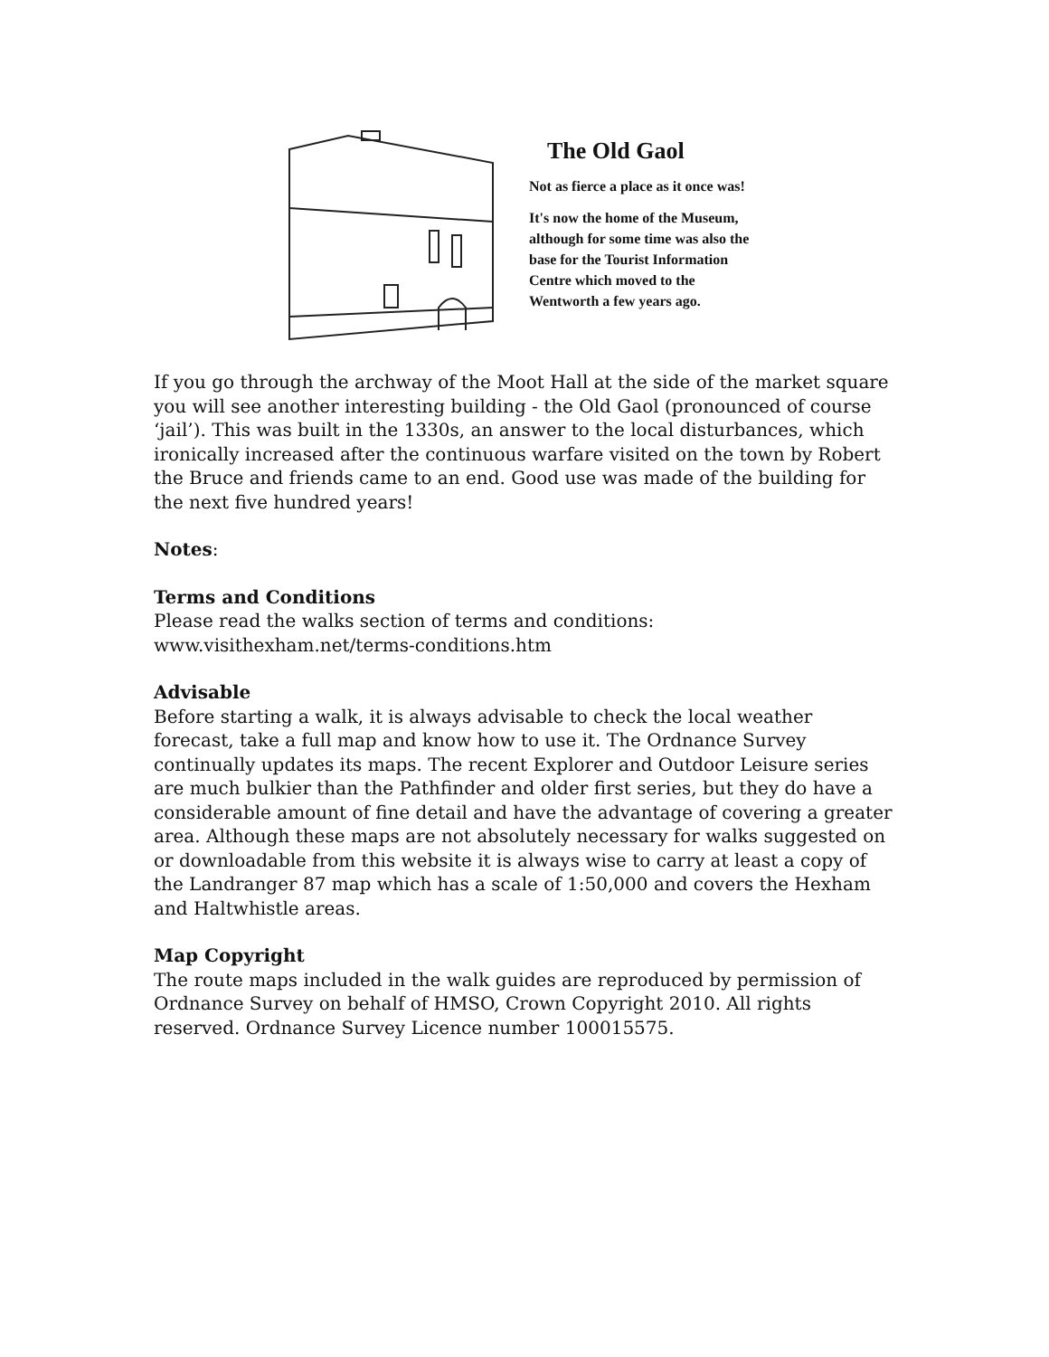The Old Gaol
Not as fierce a place as it once was!
It's now the home of the Museum,
although for some time was also the
base for the Tourist Information
Centre which moved to the
Wentworth a few years ago.
If you go through the archway of the Moot Hall at the side of the market square you will see another interesting building - the Old Gaol (pronounced of course ‘jail’). This was built in the 1330s, an answer to the local disturbances, which ironically increased after the continuous warfare visited on the town by Robert the Bruce and friends came to an end. Good use was made of the building for the next five hundred years!
Notes:
Terms and Conditions
Please read the walks section of terms and conditions: www.visithexham.net/terms-conditions.htm
Advisable
Before starting a walk, it is always advisable to check the local weather forecast, take a full map and know how to use it. The Ordnance Survey continually updates its maps. The recent Explorer and Outdoor Leisure series are much bulkier than the Pathfinder and older first series, but they do have a considerable amount of fine detail and have the advantage of covering a greater area. Although these maps are not absolutely necessary for walks suggested on or downloadable from this website it is always wise to carry at least a copy of the Landranger 87 map which has a scale of 1:50,000 and covers the Hexham and Haltwhistle areas.
Map Copyright
The route maps included in the walk guides are reproduced by permission of Ordnance Survey on behalf of HMSO, Crown Copyright 2010. All rights reserved. Ordnance Survey Licence number 100015575.